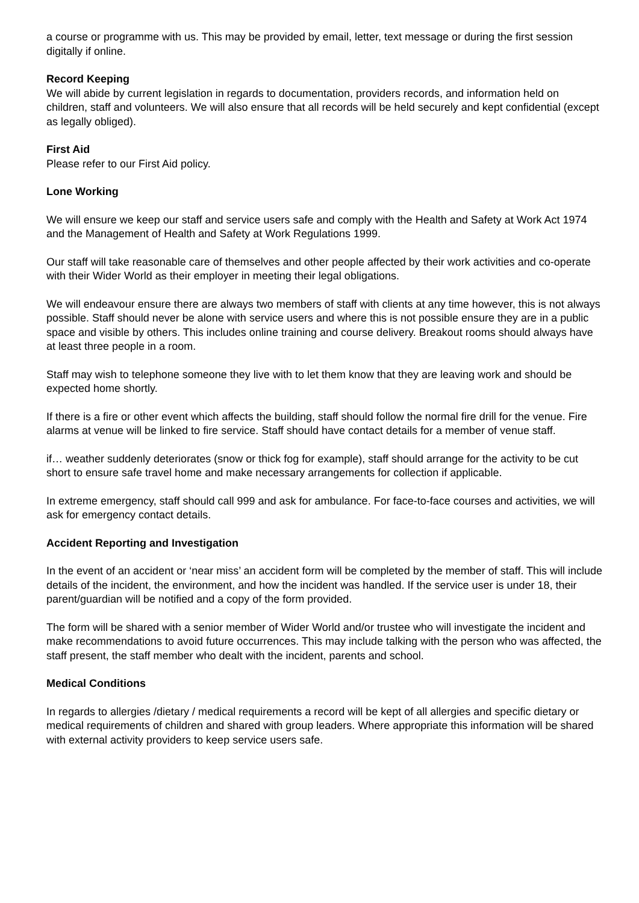a course or programme with us. This may be provided by email, letter, text message or during the first session digitally if online.
Record Keeping
We will abide by current legislation in regards to documentation, providers records, and information held on children, staff and volunteers. We will also ensure that all records will be held securely and kept confidential (except as legally obliged).
First Aid
Please refer to our First Aid policy.
Lone Working
We will ensure we keep our staff and service users safe and comply with the Health and Safety at Work Act 1974 and the Management of Health and Safety at Work Regulations 1999.
Our staff will take reasonable care of themselves and other people affected by their work activities and co-operate with their Wider World as their employer in meeting their legal obligations.
We will endeavour ensure there are always two members of staff with clients at any time however, this is not always possible. Staff should never be alone with service users and where this is not possible ensure they are in a public space and visible by others. This includes online training and course delivery. Breakout rooms should always have at least three people in a room.
Staff may wish to telephone someone they live with to let them know that they are leaving work and should be expected home shortly.
If there is a fire or other event which affects the building, staff should follow the normal fire drill for the venue. Fire alarms at venue will be linked to fire service. Staff should have contact details for a member of venue staff.
if… weather suddenly deteriorates (snow or thick fog for example), staff should arrange for the activity to be cut short to ensure safe travel home and make necessary arrangements for collection if applicable.
In extreme emergency, staff should call 999 and ask for ambulance. For face-to-face courses and activities, we will ask for emergency contact details.
Accident Reporting and Investigation
In the event of an accident or ‘near miss’ an accident form will be completed by the member of staff. This will include details of the incident, the environment, and how the incident was handled. If the service user is under 18, their parent/guardian will be notified and a copy of the form provided.
The form will be shared with a senior member of Wider World and/or trustee who will investigate the incident and make recommendations to avoid future occurrences. This may include talking with the person who was affected, the staff present, the staff member who dealt with the incident, parents and school.
Medical Conditions
In regards to allergies /dietary / medical requirements a record will be kept of all allergies and specific dietary or medical requirements of children and shared with group leaders. Where appropriate this information will be shared with external activity providers to keep service users safe.